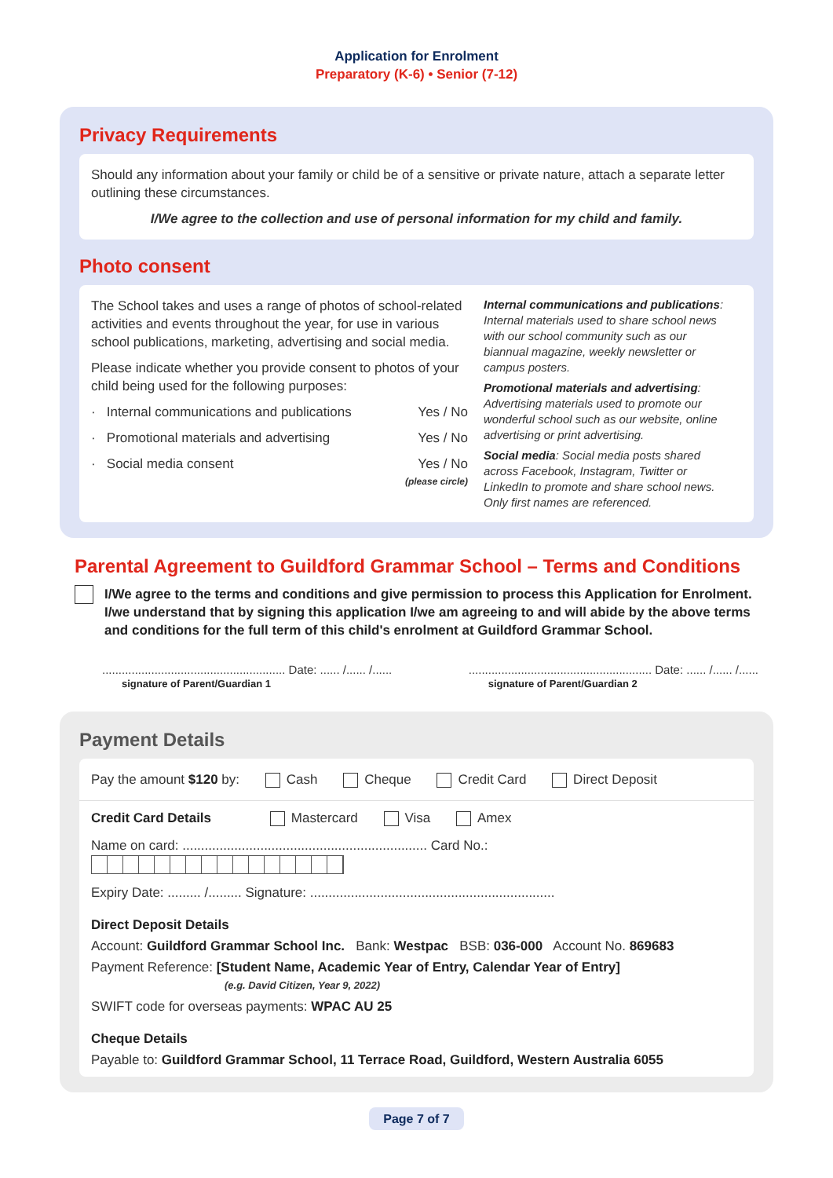Application for Enrolment
Preparatory (K-6) • Senior (7-12)
Privacy Requirements
Should any information about your family or child be of a sensitive or private nature, attach a separate letter outlining these circumstances.
I/We agree to the collection and use of personal information for my child and family.
Photo consent
The School takes and uses a range of photos of school-related activities and events throughout the year, for use in various school publications, marketing, advertising and social media.
Please indicate whether you provide consent to photos of your child being used for the following purposes:
· Internal communications and publications Yes / No
· Promotional materials and advertising Yes / No
· Social media consent Yes / No
(please circle)
Internal communications and publications: Internal materials used to share school news with our school community such as our biannual magazine, weekly newsletter or campus posters.
Promotional materials and advertising: Advertising materials used to promote our wonderful school such as our website, online advertising or print advertising.
Social media: Social media posts shared across Facebook, Instagram, Twitter or LinkedIn to promote and share school news. Only first names are referenced.
Parental Agreement to Guildford Grammar School – Terms and Conditions
I/We agree to the terms and conditions and give permission to process this Application for Enrolment. I/we understand that by signing this application I/we am agreeing to and will abide by the above terms and conditions for the full term of this child's enrolment at Guildford Grammar School.
........................................................ Date: ...... /...... /......
signature of Parent/Guardian 1
........................................................ Date: ...... /...... /......
signature of Parent/Guardian 2
Payment Details
Pay the amount $120 by: Cash Cheque Credit Card Direct Deposit
Credit Card Details Mastercard Visa Amex
Name on card: .................................................................. Card No.:
Expiry Date: ......... /......... Signature: ..................................................................
Direct Deposit Details
Account: Guildford Grammar School Inc. Bank: Westpac BSB: 036-000 Account No. 869683
Payment Reference: [Student Name, Academic Year of Entry, Calendar Year of Entry]
(e.g. David Citizen, Year 9, 2022)
SWIFT code for overseas payments: WPAC AU 25
Cheque Details
Payable to: Guildford Grammar School, 11 Terrace Road, Guildford, Western Australia 6055
Page 7 of 7